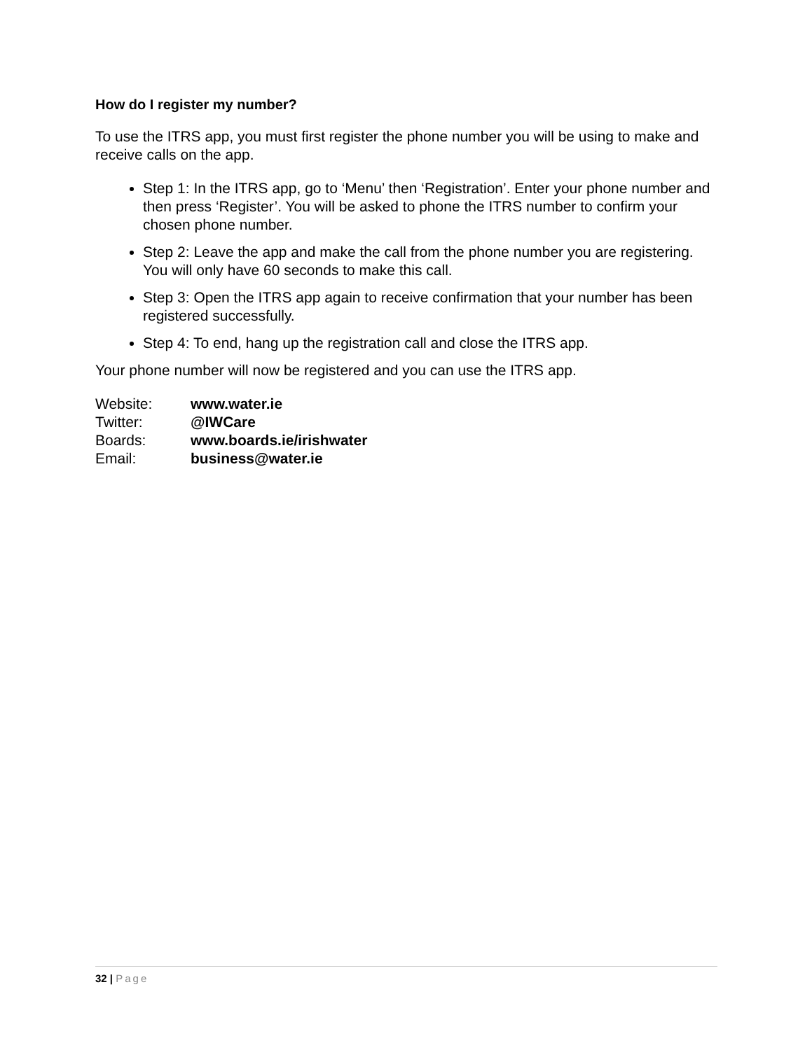How do I register my number?
To use the ITRS app, you must first register the phone number you will be using to make and receive calls on the app.
Step 1: In the ITRS app, go to ‘Menu’ then ‘Registration’. Enter your phone number and then press ‘Register’. You will be asked to phone the ITRS number to confirm your chosen phone number.
Step 2: Leave the app and make the call from the phone number you are registering. You will only have 60 seconds to make this call.
Step 3: Open the ITRS app again to receive confirmation that your number has been registered successfully.
Step 4: To end, hang up the registration call and close the ITRS app.
Your phone number will now be registered and you can use the ITRS app.
| Website: | www.water.ie |
| Twitter: | @IWCare |
| Boards: | www.boards.ie/irishwater |
| Email: | business@water.ie |
32 | Page